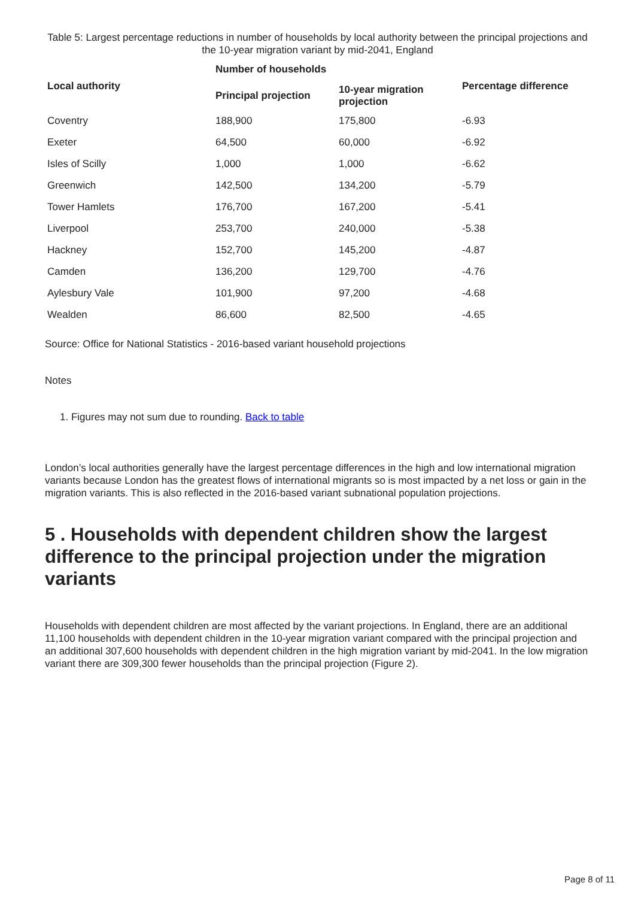Table 5: Largest percentage reductions in number of households by local authority between the principal projections and the 10-year migration variant by mid-2041, England
| | Number of households | | |
| --- | --- | --- | --- |
| Local authority | Principal projection | 10-year migration projection | Percentage difference |
| Coventry | 188,900 | 175,800 | -6.93 |
| Exeter | 64,500 | 60,000 | -6.92 |
| Isles of Scilly | 1,000 | 1,000 | -6.62 |
| Greenwich | 142,500 | 134,200 | -5.79 |
| Tower Hamlets | 176,700 | 167,200 | -5.41 |
| Liverpool | 253,700 | 240,000 | -5.38 |
| Hackney | 152,700 | 145,200 | -4.87 |
| Camden | 136,200 | 129,700 | -4.76 |
| Aylesbury Vale | 101,900 | 97,200 | -4.68 |
| Wealden | 86,600 | 82,500 | -4.65 |
Source: Office for National Statistics - 2016-based variant household projections
Notes
1. Figures may not sum due to rounding. Back to table
London’s local authorities generally have the largest percentage differences in the high and low international migration variants because London has the greatest flows of international migrants so is most impacted by a net loss or gain in the migration variants. This is also reflected in the 2016-based variant subnational population projections.
5 . Households with dependent children show the largest difference to the principal projection under the migration variants
Households with dependent children are most affected by the variant projections. In England, there are an additional 11,100 households with dependent children in the 10-year migration variant compared with the principal projection and an additional 307,600 households with dependent children in the high migration variant by mid-2041. In the low migration variant there are 309,300 fewer households than the principal projection (Figure 2).
Page 8 of 11